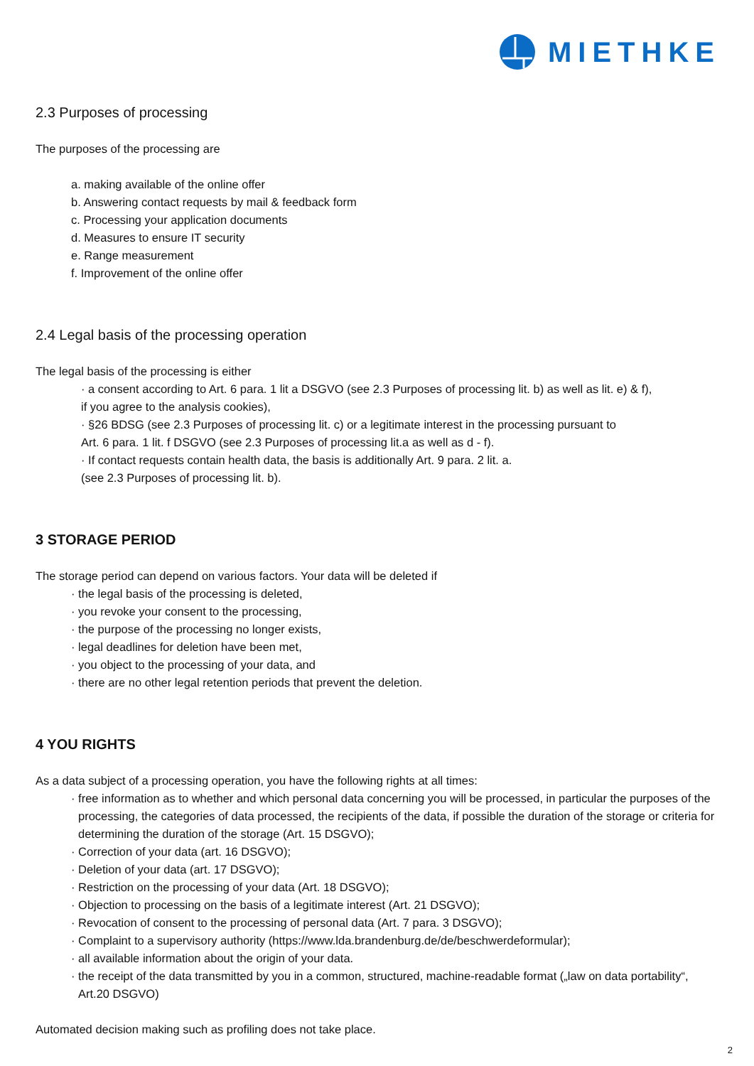MIETHKE
2.3 Purposes of processing
The purposes of the processing are
a. making available of the online offer
b. Answering contact requests by mail & feedback form
c. Processing your application documents
d. Measures to ensure IT security
e. Range measurement
f. Improvement of the online offer
2.4 Legal basis of the processing operation
The legal basis of the processing is either
· a consent according to Art. 6 para. 1 lit a DSGVO (see 2.3 Purposes of processing lit. b) as well as lit. e) & f),
if you agree to the analysis cookies),
· §26 BDSG (see 2.3 Purposes of processing lit. c) or a legitimate interest in the processing pursuant to
Art. 6 para. 1 lit. f DSGVO (see 2.3 Purposes of processing lit.a as well as d - f).
· If contact requests contain health data, the basis is additionally Art. 9 para. 2 lit. a.
(see 2.3 Purposes of processing lit. b).
3 STORAGE PERIOD
The storage period can depend on various factors. Your data will be deleted if
· the legal basis of the processing is deleted,
· you revoke your consent to the processing,
· the purpose of the processing no longer exists,
· legal deadlines for deletion have been met,
· you object to the processing of your data, and
· there are no other legal retention periods that prevent the deletion.
4 YOU RIGHTS
As a data subject of a processing operation, you have the following rights at all times:
· free information as to whether and which personal data concerning you will be processed, in particular the purposes of the processing, the categories of data processed, the recipients of the data, if possible the duration of the storage or criteria for determining the duration of the storage (Art. 15 DSGVO);
· Correction of your data (art. 16 DSGVO);
· Deletion of your data (art. 17 DSGVO);
· Restriction on the processing of your data (Art. 18 DSGVO);
· Objection to processing on the basis of a legitimate interest (Art. 21 DSGVO);
· Revocation of consent to the processing of personal data (Art. 7 para. 3 DSGVO);
· Complaint to a supervisory authority (https://www.lda.brandenburg.de/de/beschwerdeformular);
· all available information about the origin of your data.
· the receipt of the data transmitted by you in a common, structured, machine-readable format („law on data portability“, Art.20 DSGVO)
Automated decision making such as profiling does not take place.
2